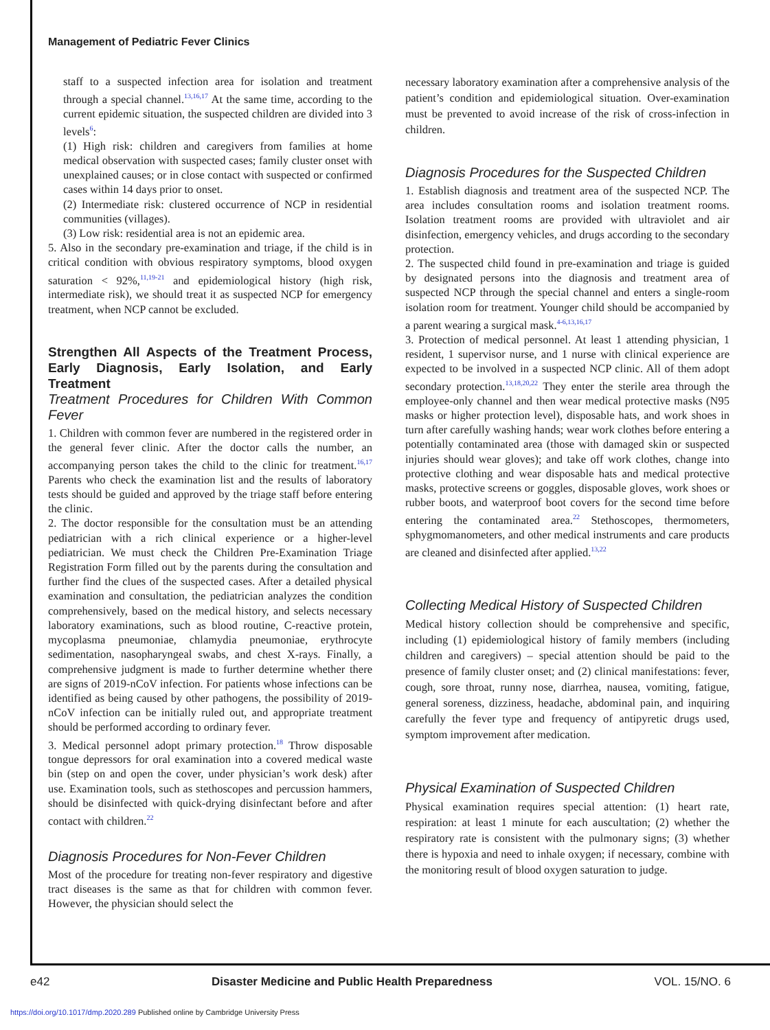Management of Pediatric Fever Clinics
staff to a suspected infection area for isolation and treatment through a special channel.<sup>13,16,17</sup> At the same time, according to the current epidemic situation, the suspected children are divided into 3 levels<sup>6</sup>:
(1) High risk: children and caregivers from families at home medical observation with suspected cases; family cluster onset with unexplained causes; or in close contact with suspected or confirmed cases within 14 days prior to onset.
(2) Intermediate risk: clustered occurrence of NCP in residential communities (villages).
(3) Low risk: residential area is not an epidemic area.
5. Also in the secondary pre-examination and triage, if the child is in critical condition with obvious respiratory symptoms, blood oxygen saturation < 92%,<sup>11,19-21</sup> and epidemiological history (high risk, intermediate risk), we should treat it as suspected NCP for emergency treatment, when NCP cannot be excluded.
Strengthen All Aspects of the Treatment Process, Early Diagnosis, Early Isolation, and Early Treatment
Treatment Procedures for Children With Common Fever
1. Children with common fever are numbered in the registered order in the general fever clinic. After the doctor calls the number, an accompanying person takes the child to the clinic for treatment.<sup>16,17</sup> Parents who check the examination list and the results of laboratory tests should be guided and approved by the triage staff before entering the clinic.
2. The doctor responsible for the consultation must be an attending pediatrician with a rich clinical experience or a higher-level pediatrician. We must check the Children Pre-Examination Triage Registration Form filled out by the parents during the consultation and further find the clues of the suspected cases. After a detailed physical examination and consultation, the pediatrician analyzes the condition comprehensively, based on the medical history, and selects necessary laboratory examinations, such as blood routine, C-reactive protein, mycoplasma pneumoniae, chlamydia pneumoniae, erythrocyte sedimentation, nasopharyngeal swabs, and chest X-rays. Finally, a comprehensive judgment is made to further determine whether there are signs of 2019-nCoV infection. For patients whose infections can be identified as being caused by other pathogens, the possibility of 2019-nCoV infection can be initially ruled out, and appropriate treatment should be performed according to ordinary fever.
3. Medical personnel adopt primary protection.<sup>18</sup> Throw disposable tongue depressors for oral examination into a covered medical waste bin (step on and open the cover, under physician’s work desk) after use. Examination tools, such as stethoscopes and percussion hammers, should be disinfected with quick-drying disinfectant before and after contact with children.<sup>22</sup>
Diagnosis Procedures for Non-Fever Children
Most of the procedure for treating non-fever respiratory and digestive tract diseases is the same as that for children with common fever. However, the physician should select the
necessary laboratory examination after a comprehensive analysis of the patient’s condition and epidemiological situation. Over-examination must be prevented to avoid increase of the risk of cross-infection in children.
Diagnosis Procedures for the Suspected Children
1. Establish diagnosis and treatment area of the suspected NCP. The area includes consultation rooms and isolation treatment rooms. Isolation treatment rooms are provided with ultraviolet and air disinfection, emergency vehicles, and drugs according to the secondary protection.
2. The suspected child found in pre-examination and triage is guided by designated persons into the diagnosis and treatment area of suspected NCP through the special channel and enters a single-room isolation room for treatment. Younger child should be accompanied by a parent wearing a surgical mask.<sup>4-6,13,16,17</sup>
3. Protection of medical personnel. At least 1 attending physician, 1 resident, 1 supervisor nurse, and 1 nurse with clinical experience are expected to be involved in a suspected NCP clinic. All of them adopt secondary protection.<sup>13,18,20,22</sup> They enter the sterile area through the employee-only channel and then wear medical protective masks (N95 masks or higher protection level), disposable hats, and work shoes in turn after carefully washing hands; wear work clothes before entering a potentially contaminated area (those with damaged skin or suspected injuries should wear gloves); and take off work clothes, change into protective clothing and wear disposable hats and medical protective masks, protective screens or goggles, disposable gloves, work shoes or rubber boots, and waterproof boot covers for the second time before entering the contaminated area.<sup>22</sup> Stethoscopes, thermometers, sphygmomanometers, and other medical instruments and care products are cleaned and disinfected after applied.<sup>13,22</sup>
Collecting Medical History of Suspected Children
Medical history collection should be comprehensive and specific, including (1) epidemiological history of family members (including children and caregivers) – special attention should be paid to the presence of family cluster onset; and (2) clinical manifestations: fever, cough, sore throat, runny nose, diarrhea, nausea, vomiting, fatigue, general soreness, dizziness, headache, abdominal pain, and inquiring carefully the fever type and frequency of antipyretic drugs used, symptom improvement after medication.
Physical Examination of Suspected Children
Physical examination requires special attention: (1) heart rate, respiration: at least 1 minute for each auscultation; (2) whether the respiratory rate is consistent with the pulmonary signs; (3) whether there is hypoxia and need to inhale oxygen; if necessary, combine with the monitoring result of blood oxygen saturation to judge.
e42 Disaster Medicine and Public Health Preparedness VOL. 15/NO. 6
https://doi.org/10.1017/dmp.2020.289 Published online by Cambridge University Press